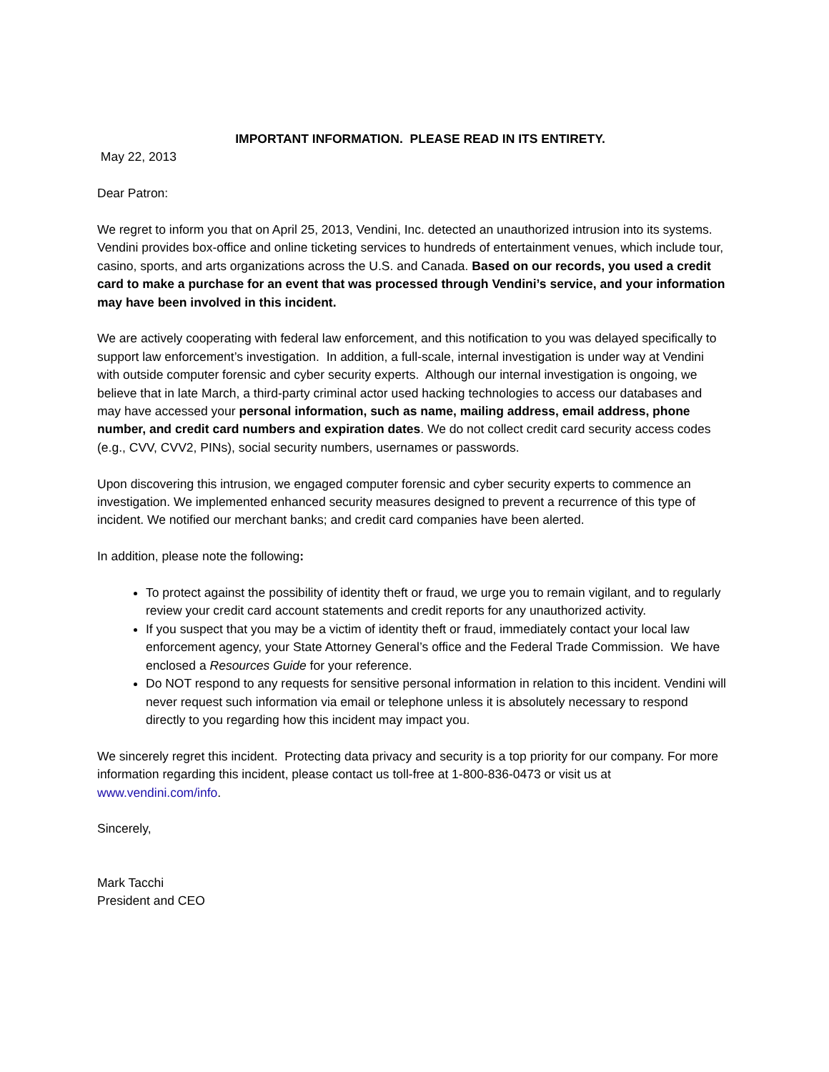IMPORTANT INFORMATION. PLEASE READ IN ITS ENTIRETY.
May 22, 2013
Dear Patron:
We regret to inform you that on April 25, 2013, Vendini, Inc. detected an unauthorized intrusion into its systems. Vendini provides box-office and online ticketing services to hundreds of entertainment venues, which include tour, casino, sports, and arts organizations across the U.S. and Canada. Based on our records, you used a credit card to make a purchase for an event that was processed through Vendini’s service, and your information may have been involved in this incident.
We are actively cooperating with federal law enforcement, and this notification to you was delayed specifically to support law enforcement’s investigation. In addition, a full-scale, internal investigation is under way at Vendini with outside computer forensic and cyber security experts. Although our internal investigation is ongoing, we believe that in late March, a third-party criminal actor used hacking technologies to access our databases and may have accessed your personal information, such as name, mailing address, email address, phone number, and credit card numbers and expiration dates. We do not collect credit card security access codes (e.g., CVV, CVV2, PINs), social security numbers, usernames or passwords.
Upon discovering this intrusion, we engaged computer forensic and cyber security experts to commence an investigation. We implemented enhanced security measures designed to prevent a recurrence of this type of incident. We notified our merchant banks; and credit card companies have been alerted.
In addition, please note the following:
To protect against the possibility of identity theft or fraud, we urge you to remain vigilant, and to regularly review your credit card account statements and credit reports for any unauthorized activity.
If you suspect that you may be a victim of identity theft or fraud, immediately contact your local law enforcement agency, your State Attorney General’s office and the Federal Trade Commission. We have enclosed a Resources Guide for your reference.
Do NOT respond to any requests for sensitive personal information in relation to this incident. Vendini will never request such information via email or telephone unless it is absolutely necessary to respond directly to you regarding how this incident may impact you.
We sincerely regret this incident. Protecting data privacy and security is a top priority for our company. For more information regarding this incident, please contact us toll-free at 1-800-836-0473 or visit us at www.vendini.com/info.
Sincerely,
Mark Tacchi
President and CEO